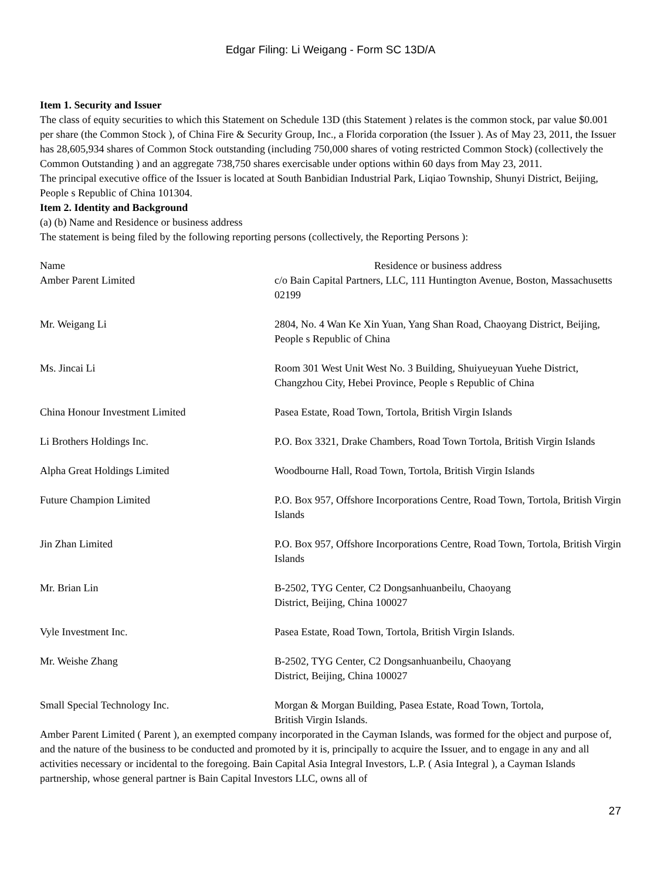Edgar Filing: Li Weigang - Form SC 13D/A
Item 1. Security and Issuer
The class of equity securities to which this Statement on Schedule 13D (this Statement ) relates is the common stock, par value $0.001 per share (the Common Stock ), of China Fire & Security Group, Inc., a Florida corporation (the Issuer ). As of May 23, 2011, the Issuer has 28,605,934 shares of Common Stock outstanding (including 750,000 shares of voting restricted Common Stock) (collectively the Common Outstanding ) and an aggregate 738,750 shares exercisable under options within 60 days from May 23, 2011.
The principal executive office of the Issuer is located at South Banbidian Industrial Park, Liqiao Township, Shunyi District, Beijing, People s Republic of China 101304.
Item 2. Identity and Background
(a) (b) Name and Residence or business address
The statement is being filed by the following reporting persons (collectively, the Reporting Persons ):
| Name | Residence or business address |
| --- | --- |
| Amber Parent Limited | c/o Bain Capital Partners, LLC, 111 Huntington Avenue, Boston, Massachusetts 02199 |
| Mr. Weigang Li | 2804, No. 4 Wan Ke Xin Yuan, Yang Shan Road, Chaoyang District, Beijing, People s Republic of China |
| Ms. Jincai Li | Room 301 West Unit West No. 3 Building, Shuiyueyuan Yuehe District, Changzhou City, Hebei Province, People s Republic of China |
| China Honour Investment Limited | Pasea Estate, Road Town, Tortola, British Virgin Islands |
| Li Brothers Holdings Inc. | P.O. Box 3321, Drake Chambers, Road Town Tortola, British Virgin Islands |
| Alpha Great Holdings Limited | Woodbourne Hall, Road Town, Tortola, British Virgin Islands |
| Future Champion Limited | P.O. Box 957, Offshore Incorporations Centre, Road Town, Tortola, British Virgin Islands |
| Jin Zhan Limited | P.O. Box 957, Offshore Incorporations Centre, Road Town, Tortola, British Virgin Islands |
| Mr. Brian Lin | B-2502, TYG Center, C2 Dongsanhuanbeilu, Chaoyang District, Beijing, China 100027 |
| Vyle Investment Inc. | Pasea Estate, Road Town, Tortola, British Virgin Islands. |
| Mr. Weishe Zhang | B-2502, TYG Center, C2 Dongsanhuanbeilu, Chaoyang District, Beijing, China 100027 |
| Small Special Technology Inc. | Morgan & Morgan Building, Pasea Estate, Road Town, Tortola, British Virgin Islands. |
Amber Parent Limited ( Parent ), an exempted company incorporated in the Cayman Islands, was formed for the object and purpose of, and the nature of the business to be conducted and promoted by it is, principally to acquire the Issuer, and to engage in any and all activities necessary or incidental to the foregoing. Bain Capital Asia Integral Investors, L.P. ( Asia Integral ), a Cayman Islands partnership, whose general partner is Bain Capital Investors LLC, owns all of
27